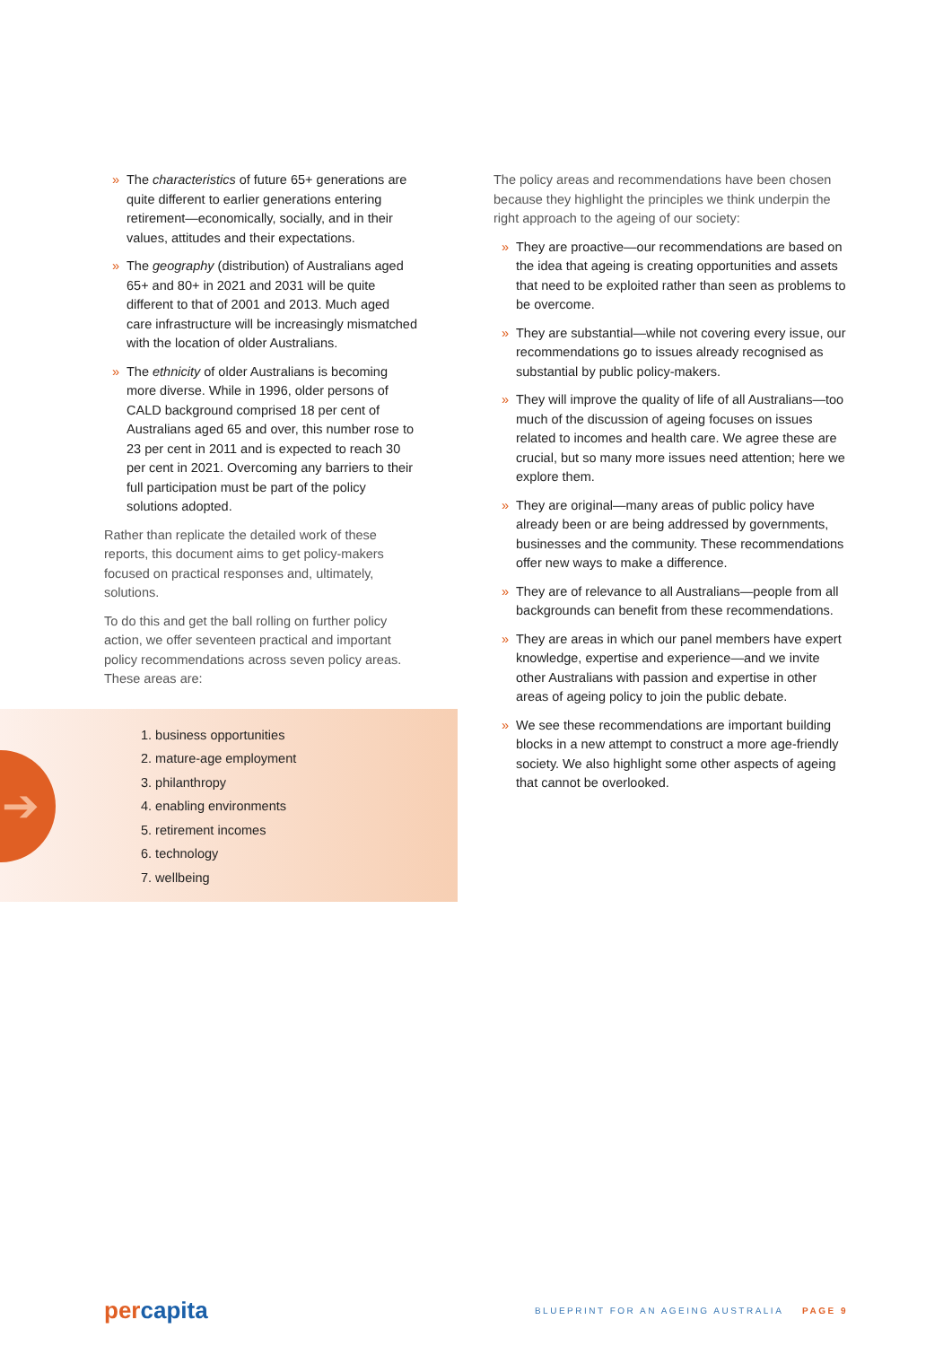» The characteristics of future 65+ generations are quite different to earlier generations entering retirement—economically, socially, and in their values, attitudes and their expectations.
» The geography (distribution) of Australians aged 65+ and 80+ in 2021 and 2031 will be quite different to that of 2001 and 2013. Much aged care infrastructure will be increasingly mismatched with the location of older Australians.
» The ethnicity of older Australians is becoming more diverse. While in 1996, older persons of CALD background comprised 18 per cent of Australians aged 65 and over, this number rose to 23 per cent in 2011 and is expected to reach 30 per cent in 2021. Overcoming any barriers to their full participation must be part of the policy solutions adopted.
Rather than replicate the detailed work of these reports, this document aims to get policy-makers focused on practical responses and, ultimately, solutions.
To do this and get the ball rolling on further policy action, we offer seventeen practical and important policy recommendations across seven policy areas. These areas are:
➔
1. business opportunities
2. mature-age employment
3. philanthropy
4. enabling environments
5. retirement incomes
6. technology
7. wellbeing
The policy areas and recommendations have been chosen because they highlight the principles we think underpin the right approach to the ageing of our society:
» They are proactive—our recommendations are based on the idea that ageing is creating opportunities and assets that need to be exploited rather than seen as problems to be overcome.
» They are substantial—while not covering every issue, our recommendations go to issues already recognised as substantial by public policy-makers.
» They will improve the quality of life of all Australians—too much of the discussion of ageing focuses on issues related to incomes and health care. We agree these are crucial, but so many more issues need attention; here we explore them.
» They are original—many areas of public policy have already been or are being addressed by governments, businesses and the community. These recommendations offer new ways to make a difference.
» They are of relevance to all Australians—people from all backgrounds can benefit from these recommendations.
» They are areas in which our panel members have expert knowledge, expertise and experience—and we invite other Australians with passion and expertise in other areas of ageing policy to join the public debate.
» We see these recommendations are important building blocks in a new attempt to construct a more age-friendly society. We also highlight some other aspects of ageing that cannot be overlooked.
percapita
BLUEPRINT FOR AN AGEING AUSTRALIA PAGE 9